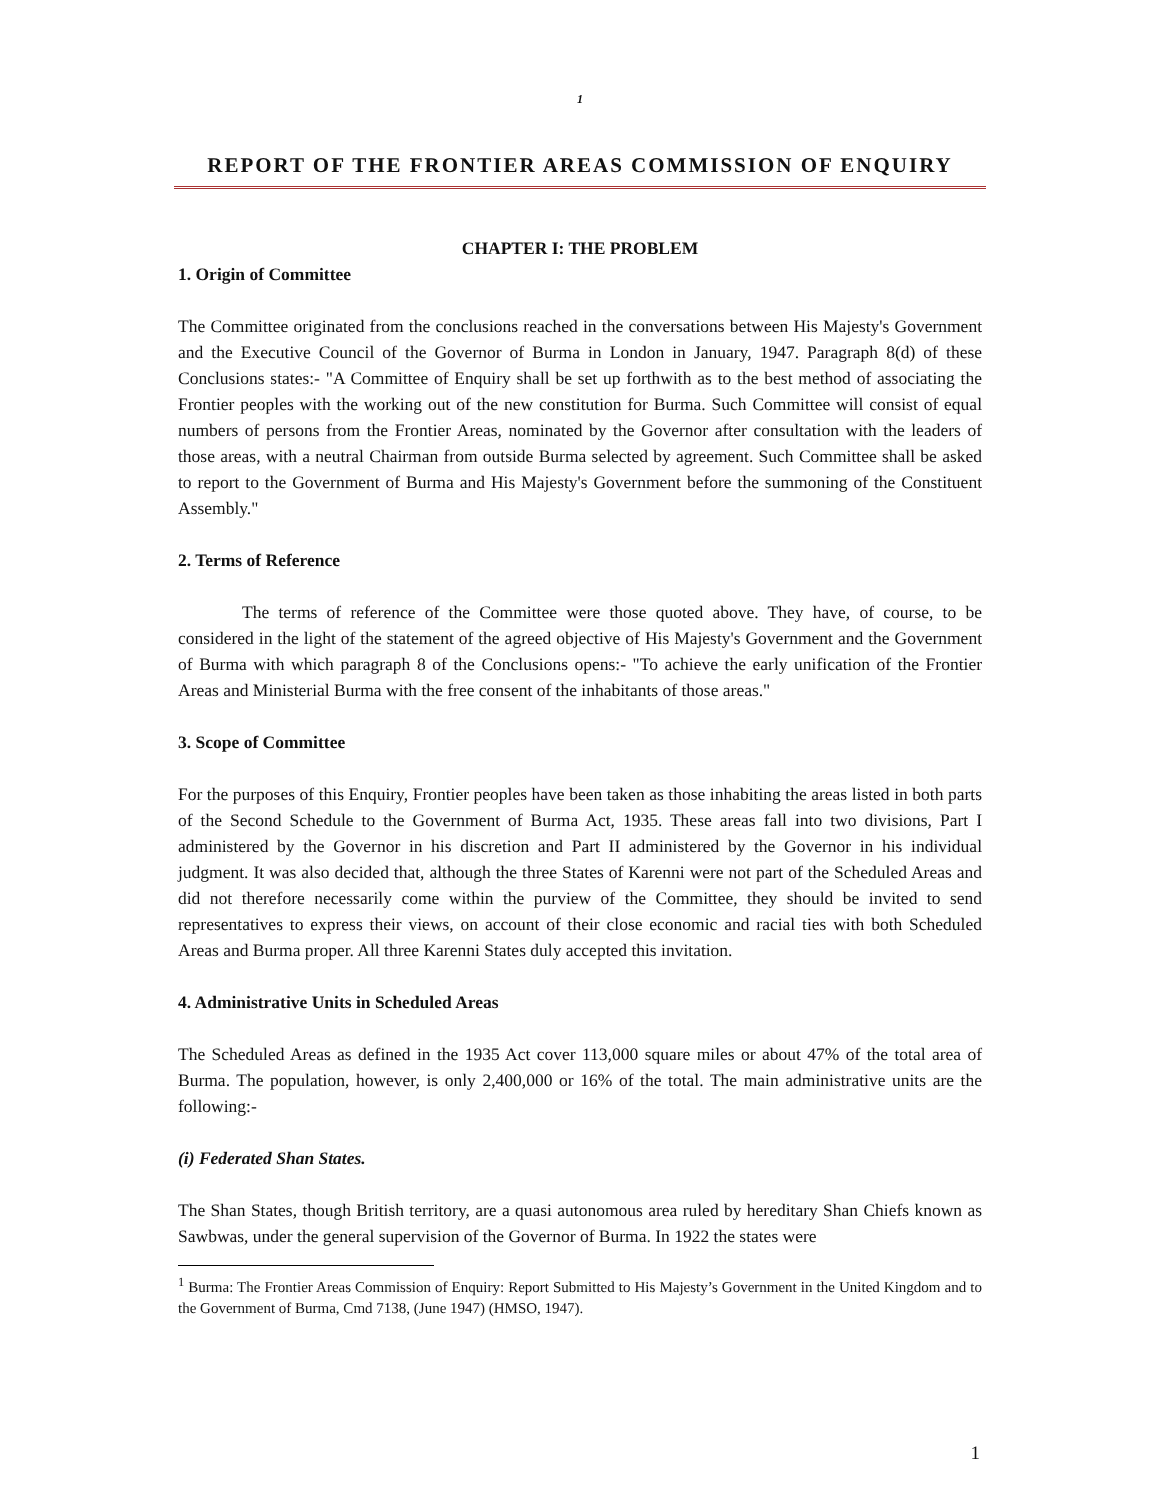1
REPORT OF THE FRONTIER AREAS COMMISSION OF ENQUIRY
CHAPTER I: THE PROBLEM
1. Origin of Committee
The Committee originated from the conclusions reached in the conversations between His Majesty's Government and the Executive Council of the Governor of Burma in London in January, 1947. Paragraph 8(d) of these Conclusions states:- "A Committee of Enquiry shall be set up forthwith as to the best method of associating the Frontier peoples with the working out of the new constitution for Burma. Such Committee will consist of equal numbers of persons from the Frontier Areas, nominated by the Governor after consultation with the leaders of those areas, with a neutral Chairman from outside Burma selected by agreement. Such Committee shall be asked to report to the Government of Burma and His Majesty's Government before the summoning of the Constituent Assembly."
2. Terms of Reference
The terms of reference of the Committee were those quoted above. They have, of course, to be considered in the light of the statement of the agreed objective of His Majesty's Government and the Government of Burma with which paragraph 8 of the Conclusions opens:- "To achieve the early unification of the Frontier Areas and Ministerial Burma with the free consent of the inhabitants of those areas."
3. Scope of Committee
For the purposes of this Enquiry, Frontier peoples have been taken as those inhabiting the areas listed in both parts of the Second Schedule to the Government of Burma Act, 1935. These areas fall into two divisions, Part I administered by the Governor in his discretion and Part II administered by the Governor in his individual judgment. It was also decided that, although the three States of Karenni were not part of the Scheduled Areas and did not therefore necessarily come within the purview of the Committee, they should be invited to send representatives to express their views, on account of their close economic and racial ties with both Scheduled Areas and Burma proper. All three Karenni States duly accepted this invitation.
4. Administrative Units in Scheduled Areas
The Scheduled Areas as defined in the 1935 Act cover 113,000 square miles or about 47% of the total area of Burma. The population, however, is only 2,400,000 or 16% of the total. The main administrative units are the following:-
(i) Federated Shan States.
The Shan States, though British territory, are a quasi autonomous area ruled by hereditary Shan Chiefs known as Sawbwas, under the general supervision of the Governor of Burma. In 1922 the states were
<sup>1</sup> Burma: The Frontier Areas Commission of Enquiry: Report Submitted to His Majesty’s Government in the United Kingdom and to the Government of Burma, Cmd 7138, (June 1947) (HMSO, 1947).
1